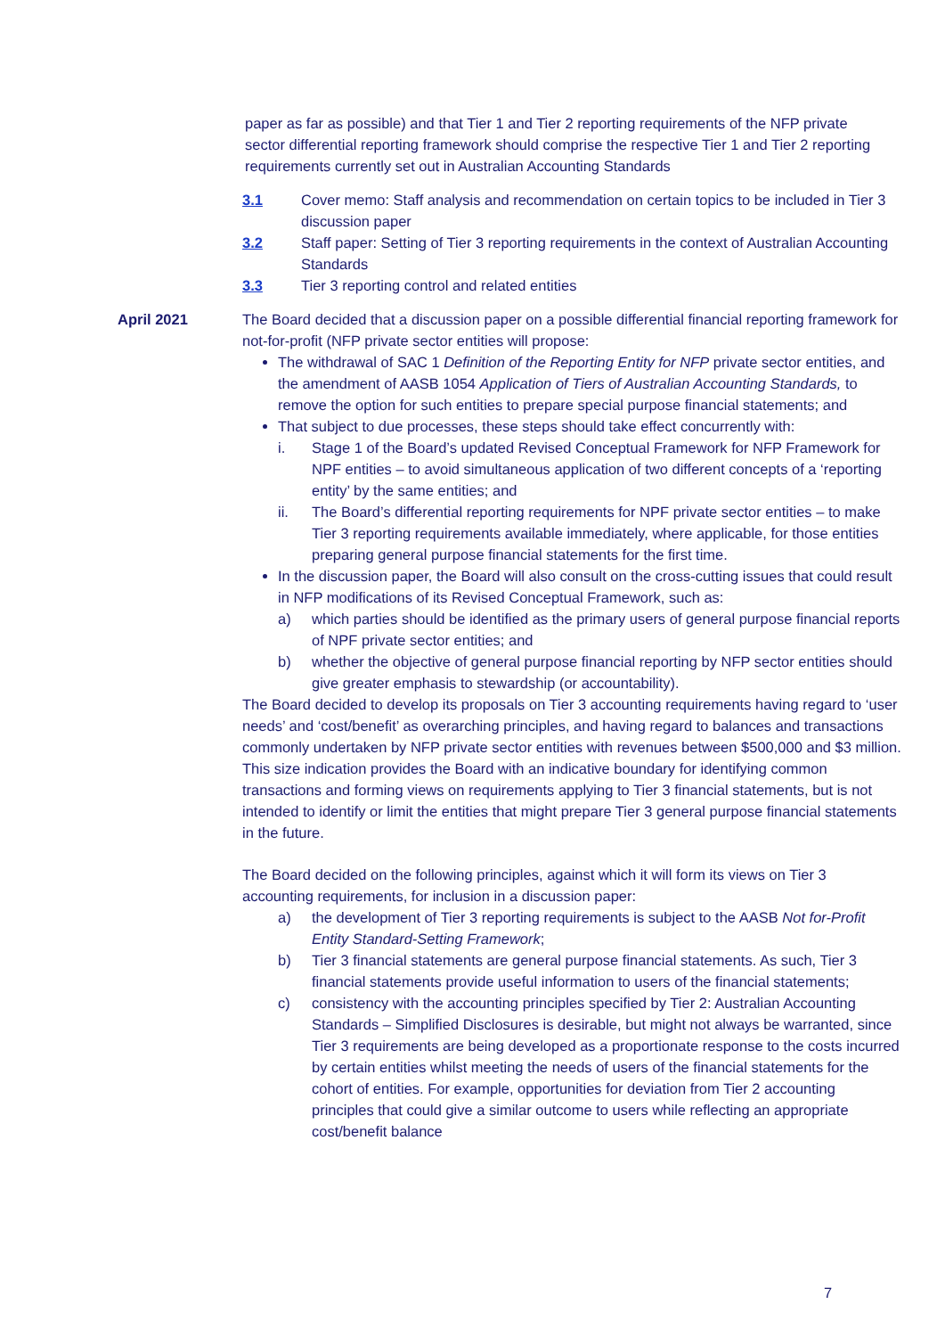paper as far as possible) and that Tier 1 and Tier 2 reporting requirements of the NFP private sector differential reporting framework should comprise the respective Tier 1 and Tier 2 reporting requirements currently set out in Australian Accounting Standards
3.1 Cover memo: Staff analysis and recommendation on certain topics to be included in Tier 3 discussion paper
3.2 Staff paper: Setting of Tier 3 reporting requirements in the context of Australian Accounting Standards
3.3 Tier 3 reporting control and related entities
April 2021 The Board decided that a discussion paper on a possible differential financial reporting framework for not-for-profit (NFP private sector entities will propose:
The withdrawal of SAC 1 Definition of the Reporting Entity for NFP private sector entities, and the amendment of AASB 1054 Application of Tiers of Australian Accounting Standards, to remove the option for such entities to prepare special purpose financial statements; and
That subject to due processes, these steps should take effect concurrently with:
i. Stage 1 of the Board’s updated Revised Conceptual Framework for NFP Framework for NPF entities – to avoid simultaneous application of two different concepts of a ‘reporting entity’ by the same entities; and
ii. The Board’s differential reporting requirements for NPF private sector entities – to make Tier 3 reporting requirements available immediately, where applicable, for those entities preparing general purpose financial statements for the first time.
In the discussion paper, the Board will also consult on the cross-cutting issues that could result in NFP modifications of its Revised Conceptual Framework, such as:
a) which parties should be identified as the primary users of general purpose financial reports of NPF private sector entities; and
b) whether the objective of general purpose financial reporting by NFP sector entities should give greater emphasis to stewardship (or accountability).
The Board decided to develop its proposals on Tier 3 accounting requirements having regard to ‘user needs’ and ‘cost/benefit’ as overarching principles, and having regard to balances and transactions commonly undertaken by NFP private sector entities with revenues between $500,000 and $3 million. This size indication provides the Board with an indicative boundary for identifying common transactions and forming views on requirements applying to Tier 3 financial statements, but is not intended to identify or limit the entities that might prepare Tier 3 general purpose financial statements in the future.
The Board decided on the following principles, against which it will form its views on Tier 3 accounting requirements, for inclusion in a discussion paper:
a) the development of Tier 3 reporting requirements is subject to the AASB Not for-Profit Entity Standard-Setting Framework;
b) Tier 3 financial statements are general purpose financial statements. As such, Tier 3 financial statements provide useful information to users of the financial statements;
c) consistency with the accounting principles specified by Tier 2: Australian Accounting Standards – Simplified Disclosures is desirable, but might not always be warranted, since Tier 3 requirements are being developed as a proportionate response to the costs incurred by certain entities whilst meeting the needs of users of the financial statements for the cohort of entities. For example, opportunities for deviation from Tier 2 accounting principles that could give a similar outcome to users while reflecting an appropriate cost/benefit balance
7